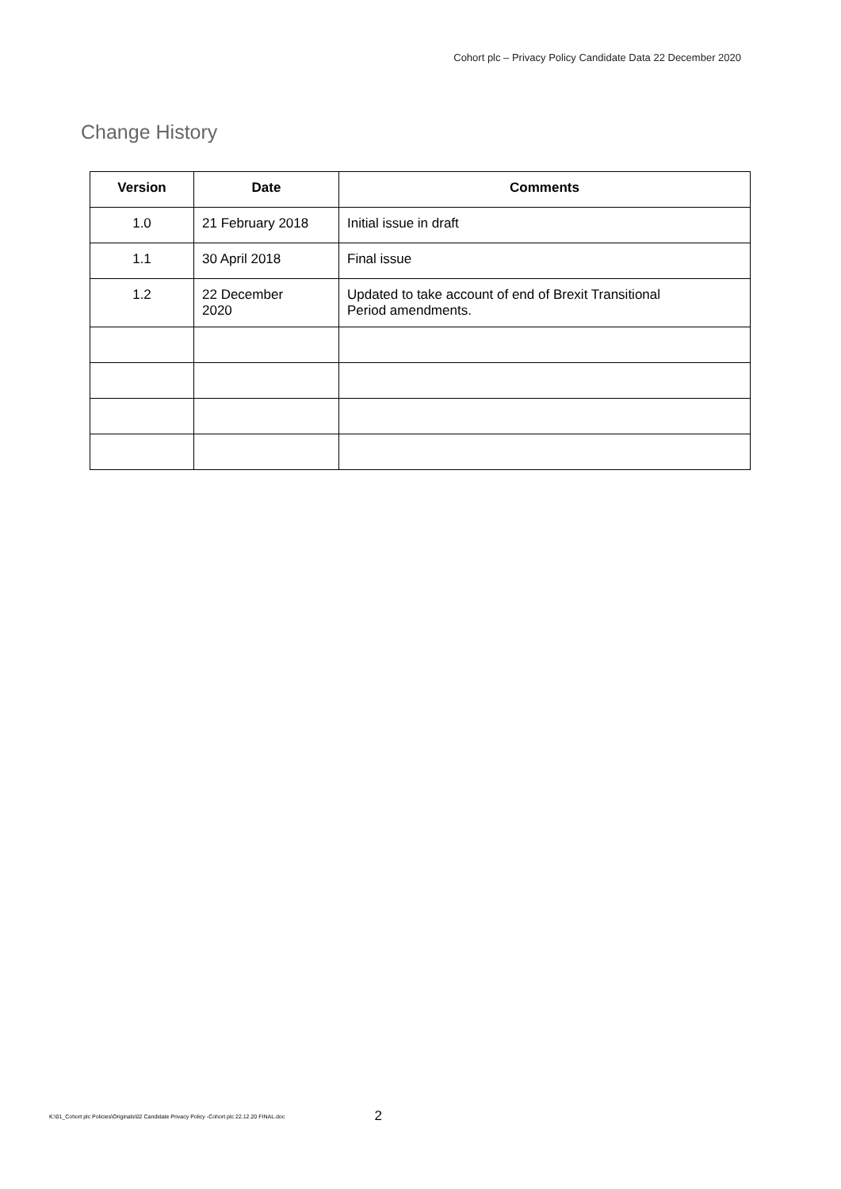Cohort plc – Privacy Policy Candidate Data 22 December 2020
Change History
| Version | Date | Comments |
| --- | --- | --- |
| 1.0 | 21 February 2018 | Initial issue in draft |
| 1.1 | 30 April 2018 | Final issue |
| 1.2 | 22 December 2020 | Updated to take account of end of Brexit Transitional Period amendments. |
K:\01_Cohort plc Policies\Originals\02 Candidate Privacy Policy -Cohort plc 22.12.20 FINAL.doc 2